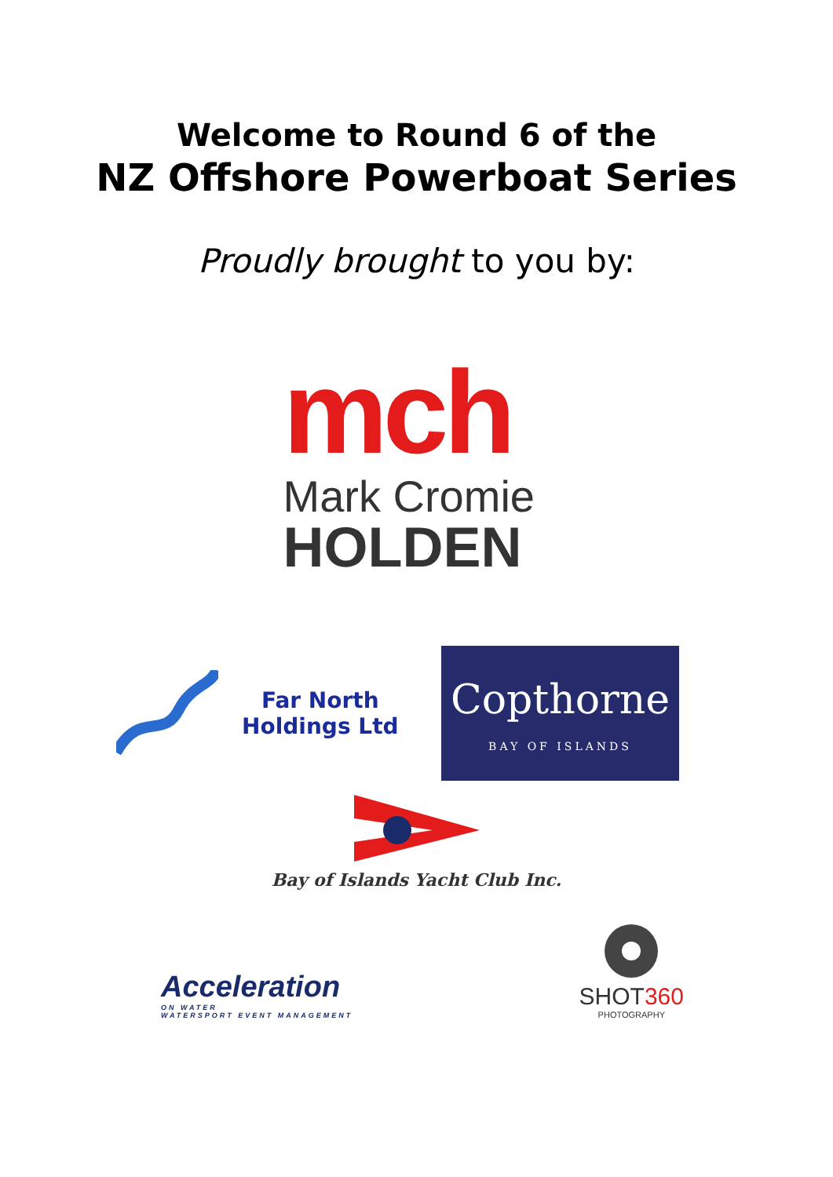Welcome to Round 6 of the
NZ Offshore Powerboat Series
Proudly brought to you by:
mch
Mark Cromie
HOLDEN
Far North
Holdings Ltd
Copthorne
BAY OF ISLANDS
Bay of Islands Yacht Club Inc.
Acceleration
ON WATER
WATERSPORT EVENT MANAGEMENT
SHOT360
PHOTOGRAPHY